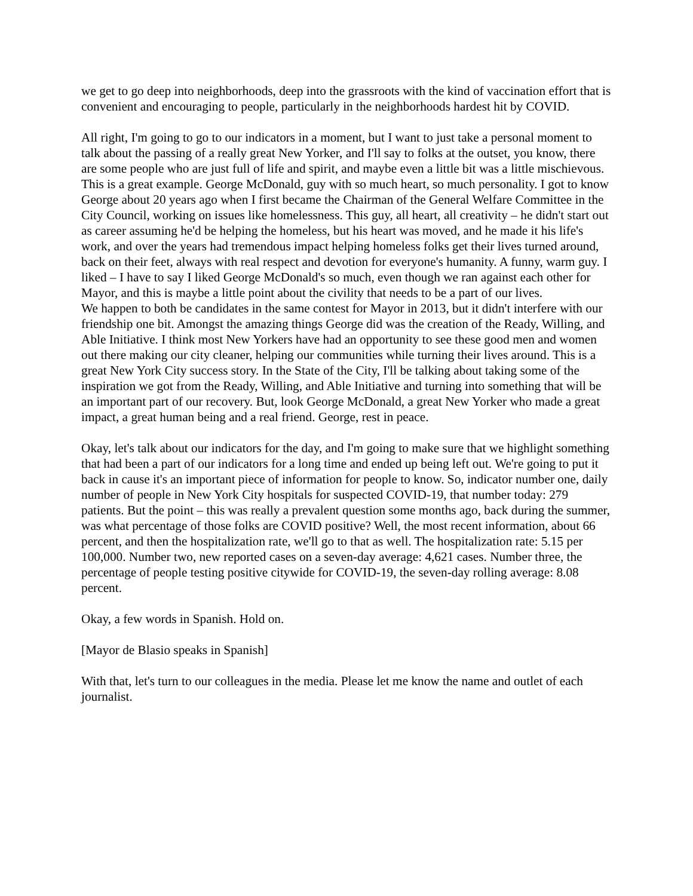we get to go deep into neighborhoods, deep into the grassroots with the kind of vaccination effort that is convenient and encouraging to people, particularly in the neighborhoods hardest hit by COVID.
All right, I'm going to go to our indicators in a moment, but I want to just take a personal moment to talk about the passing of a really great New Yorker, and I'll say to folks at the outset, you know, there are some people who are just full of life and spirit, and maybe even a little bit was a little mischievous. This is a great example. George McDonald, guy with so much heart, so much personality. I got to know George about 20 years ago when I first became the Chairman of the General Welfare Committee in the City Council, working on issues like homelessness. This guy, all heart, all creativity – he didn't start out as career assuming he'd be helping the homeless, but his heart was moved, and he made it his life's work, and over the years had tremendous impact helping homeless folks get their lives turned around, back on their feet, always with real respect and devotion for everyone's humanity. A funny, warm guy. I liked – I have to say I liked George McDonald's so much, even though we ran against each other for Mayor, and this is maybe a little point about the civility that needs to be a part of our lives.
We happen to both be candidates in the same contest for Mayor in 2013, but it didn't interfere with our friendship one bit. Amongst the amazing things George did was the creation of the Ready, Willing, and Able Initiative. I think most New Yorkers have had an opportunity to see these good men and women out there making our city cleaner, helping our communities while turning their lives around. This is a great New York City success story. In the State of the City, I'll be talking about taking some of the inspiration we got from the Ready, Willing, and Able Initiative and turning into something that will be an important part of our recovery. But, look George McDonald, a great New Yorker who made a great impact, a great human being and a real friend. George, rest in peace.
Okay, let's talk about our indicators for the day, and I'm going to make sure that we highlight something that had been a part of our indicators for a long time and ended up being left out. We're going to put it back in cause it's an important piece of information for people to know. So, indicator number one, daily number of people in New York City hospitals for suspected COVID-19, that number today: 279 patients. But the point – this was really a prevalent question some months ago, back during the summer, was what percentage of those folks are COVID positive? Well, the most recent information, about 66 percent, and then the hospitalization rate, we'll go to that as well. The hospitalization rate: 5.15 per 100,000. Number two, new reported cases on a seven-day average: 4,621 cases. Number three, the percentage of people testing positive citywide for COVID-19, the seven-day rolling average: 8.08 percent.
Okay, a few words in Spanish. Hold on.
[Mayor de Blasio speaks in Spanish]
With that, let's turn to our colleagues in the media. Please let me know the name and outlet of each journalist.